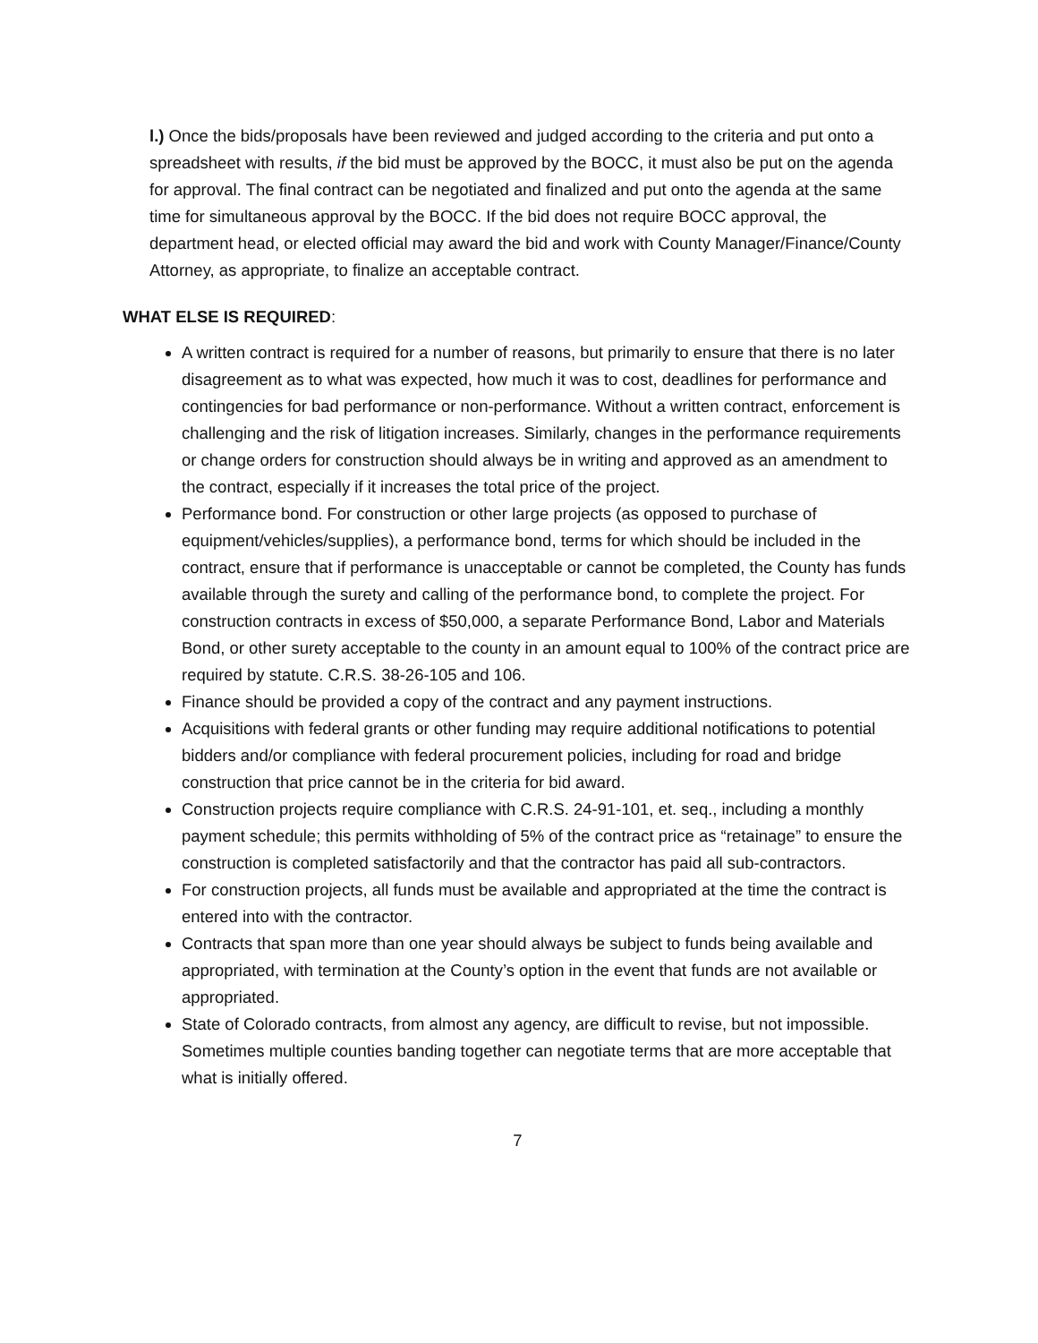l.) Once the bids/proposals have been reviewed and judged according to the criteria and put onto a spreadsheet with results, if the bid must be approved by the BOCC, it must also be put on the agenda for approval. The final contract can be negotiated and finalized and put onto the agenda at the same time for simultaneous approval by the BOCC. If the bid does not require BOCC approval, the department head, or elected official may award the bid and work with County Manager/Finance/County Attorney, as appropriate, to finalize an acceptable contract.
WHAT ELSE IS REQUIRED:
A written contract is required for a number of reasons, but primarily to ensure that there is no later disagreement as to what was expected, how much it was to cost, deadlines for performance and contingencies for bad performance or non-performance. Without a written contract, enforcement is challenging and the risk of litigation increases. Similarly, changes in the performance requirements or change orders for construction should always be in writing and approved as an amendment to the contract, especially if it increases the total price of the project.
Performance bond. For construction or other large projects (as opposed to purchase of equipment/vehicles/supplies), a performance bond, terms for which should be included in the contract, ensure that if performance is unacceptable or cannot be completed, the County has funds available through the surety and calling of the performance bond, to complete the project. For construction contracts in excess of $50,000, a separate Performance Bond, Labor and Materials Bond, or other surety acceptable to the county in an amount equal to 100% of the contract price are required by statute. C.R.S. 38-26-105 and 106.
Finance should be provided a copy of the contract and any payment instructions.
Acquisitions with federal grants or other funding may require additional notifications to potential bidders and/or compliance with federal procurement policies, including for road and bridge construction that price cannot be in the criteria for bid award.
Construction projects require compliance with C.R.S. 24-91-101, et. seq., including a monthly payment schedule; this permits withholding of 5% of the contract price as “retainage” to ensure the construction is completed satisfactorily and that the contractor has paid all sub-contractors.
For construction projects, all funds must be available and appropriated at the time the contract is entered into with the contractor.
Contracts that span more than one year should always be subject to funds being available and appropriated, with termination at the County’s option in the event that funds are not available or appropriated.
State of Colorado contracts, from almost any agency, are difficult to revise, but not impossible. Sometimes multiple counties banding together can negotiate terms that are more acceptable that what is initially offered.
7